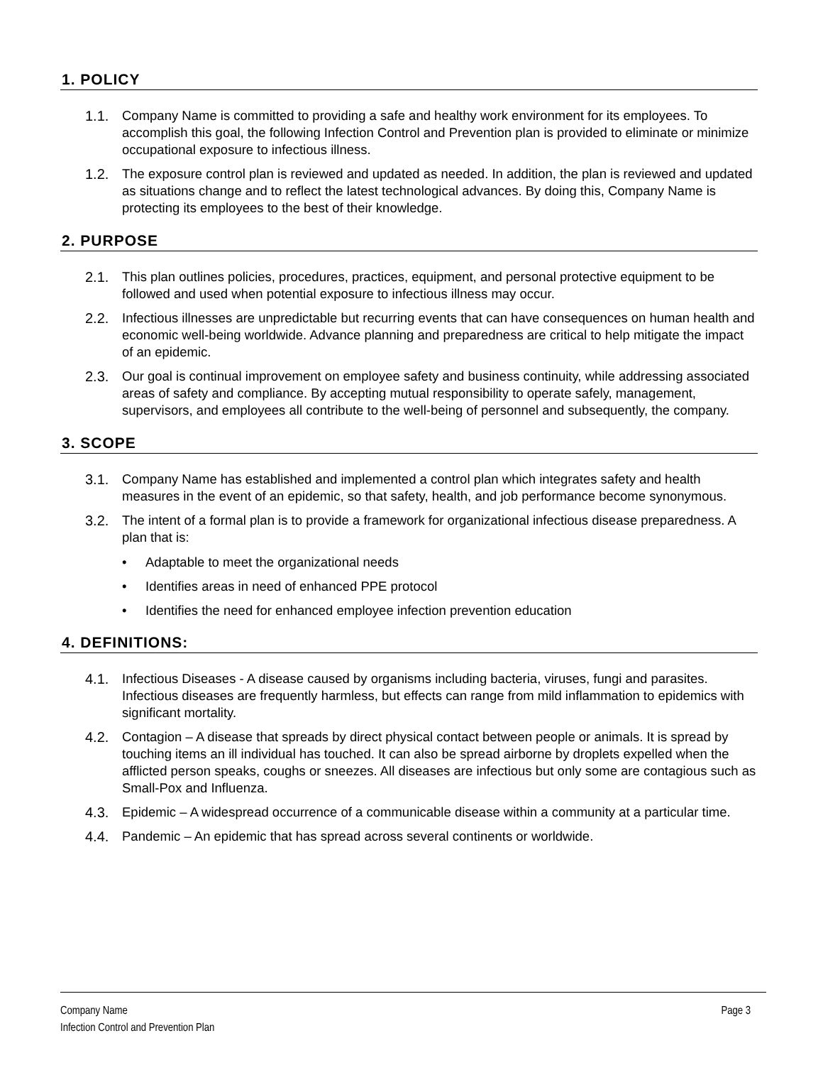1. POLICY
1.1. Company Name is committed to providing a safe and healthy work environment for its employees. To accomplish this goal, the following Infection Control and Prevention plan is provided to eliminate or minimize occupational exposure to infectious illness.
1.2. The exposure control plan is reviewed and updated as needed. In addition, the plan is reviewed and updated as situations change and to reflect the latest technological advances. By doing this, Company Name is protecting its employees to the best of their knowledge.
2. PURPOSE
2.1. This plan outlines policies, procedures, practices, equipment, and personal protective equipment to be followed and used when potential exposure to infectious illness may occur.
2.2. Infectious illnesses are unpredictable but recurring events that can have consequences on human health and economic well-being worldwide. Advance planning and preparedness are critical to help mitigate the impact of an epidemic.
2.3. Our goal is continual improvement on employee safety and business continuity, while addressing associated areas of safety and compliance. By accepting mutual responsibility to operate safely, management, supervisors, and employees all contribute to the well-being of personnel and subsequently, the company.
3. SCOPE
3.1. Company Name has established and implemented a control plan which integrates safety and health measures in the event of an epidemic, so that safety, health, and job performance become synonymous.
3.2. The intent of a formal plan is to provide a framework for organizational infectious disease preparedness. A plan that is:
• Adaptable to meet the organizational needs
• Identifies areas in need of enhanced PPE protocol
• Identifies the need for enhanced employee infection prevention education
4. DEFINITIONS:
4.1. Infectious Diseases - A disease caused by organisms including bacteria, viruses, fungi and parasites. Infectious diseases are frequently harmless, but effects can range from mild inflammation to epidemics with significant mortality.
4.2. Contagion – A disease that spreads by direct physical contact between people or animals. It is spread by touching items an ill individual has touched. It can also be spread airborne by droplets expelled when the afflicted person speaks, coughs or sneezes. All diseases are infectious but only some are contagious such as Small-Pox and Influenza.
4.3. Epidemic – A widespread occurrence of a communicable disease within a community at a particular time.
4.4. Pandemic – An epidemic that has spread across several continents or worldwide.
Company Name
Infection Control and Prevention Plan
Page 3